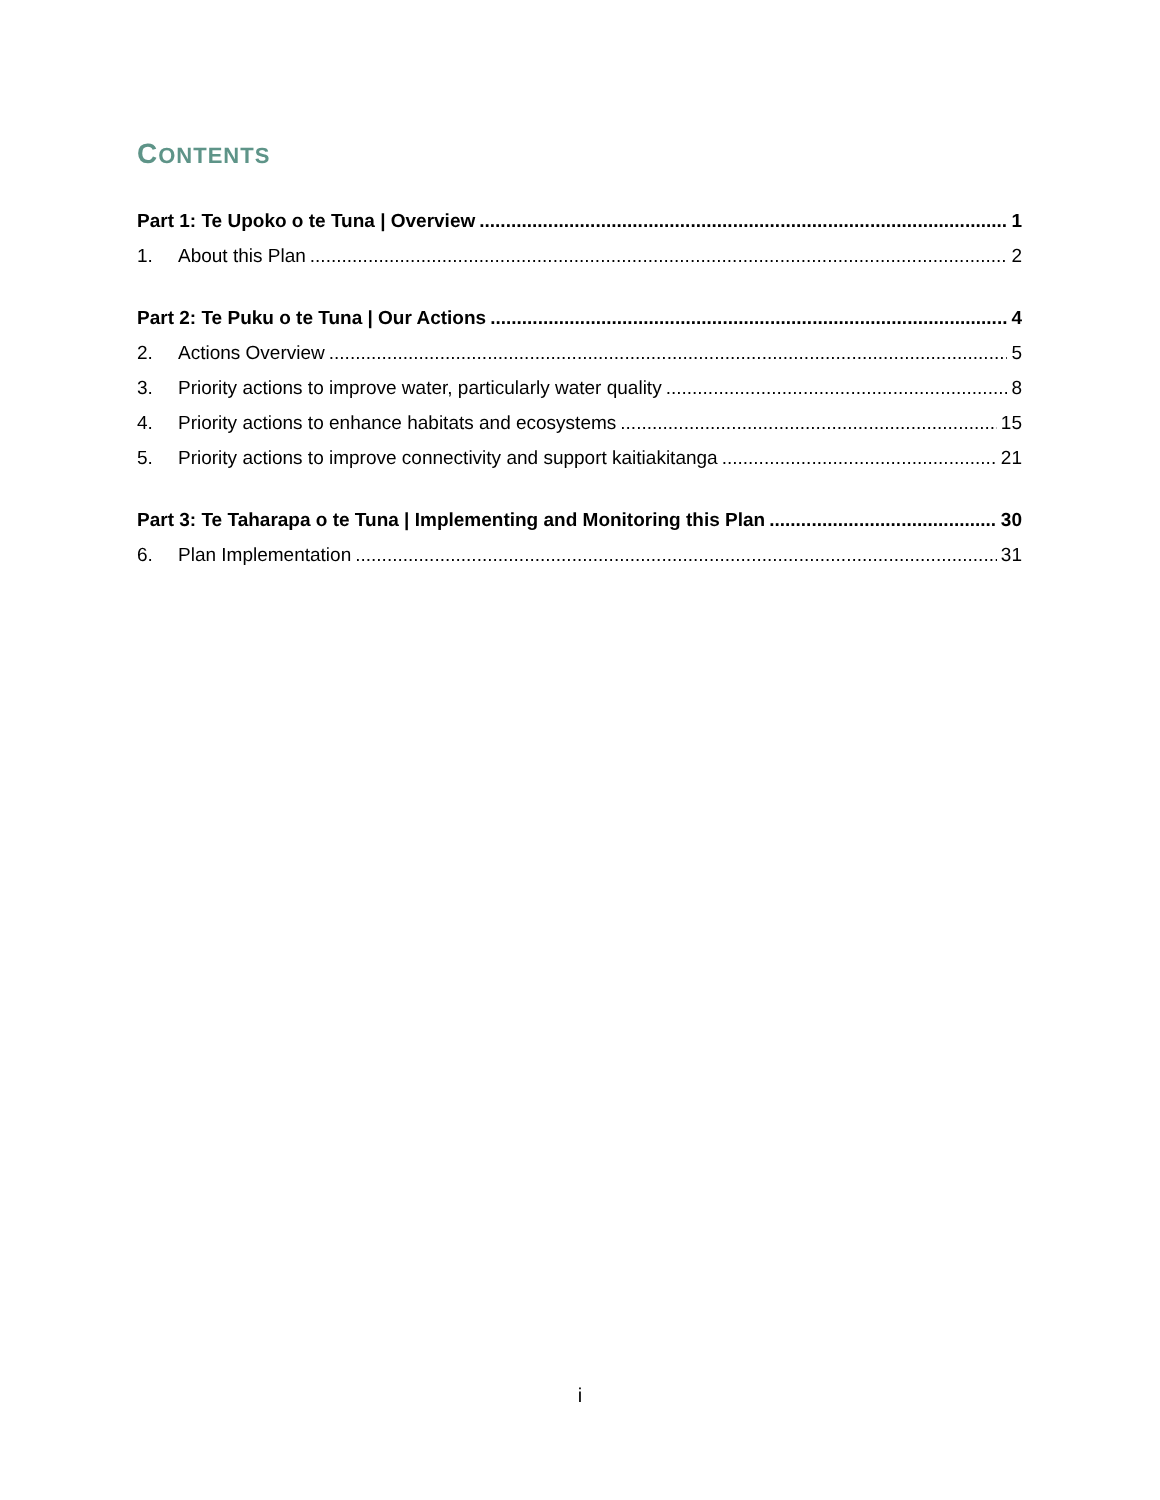CONTENTS
Part 1: Te Upoko o te Tuna | Overview 1
1. About this Plan 2
Part 2: Te Puku o te Tuna | Our Actions 4
2. Actions Overview 5
3. Priority actions to improve water, particularly water quality 8
4. Priority actions to enhance habitats and ecosystems 15
5. Priority actions to improve connectivity and support kaitiakitanga 21
Part 3: Te Taharapa o te Tuna | Implementing and Monitoring this Plan 30
6. Plan Implementation 31
i